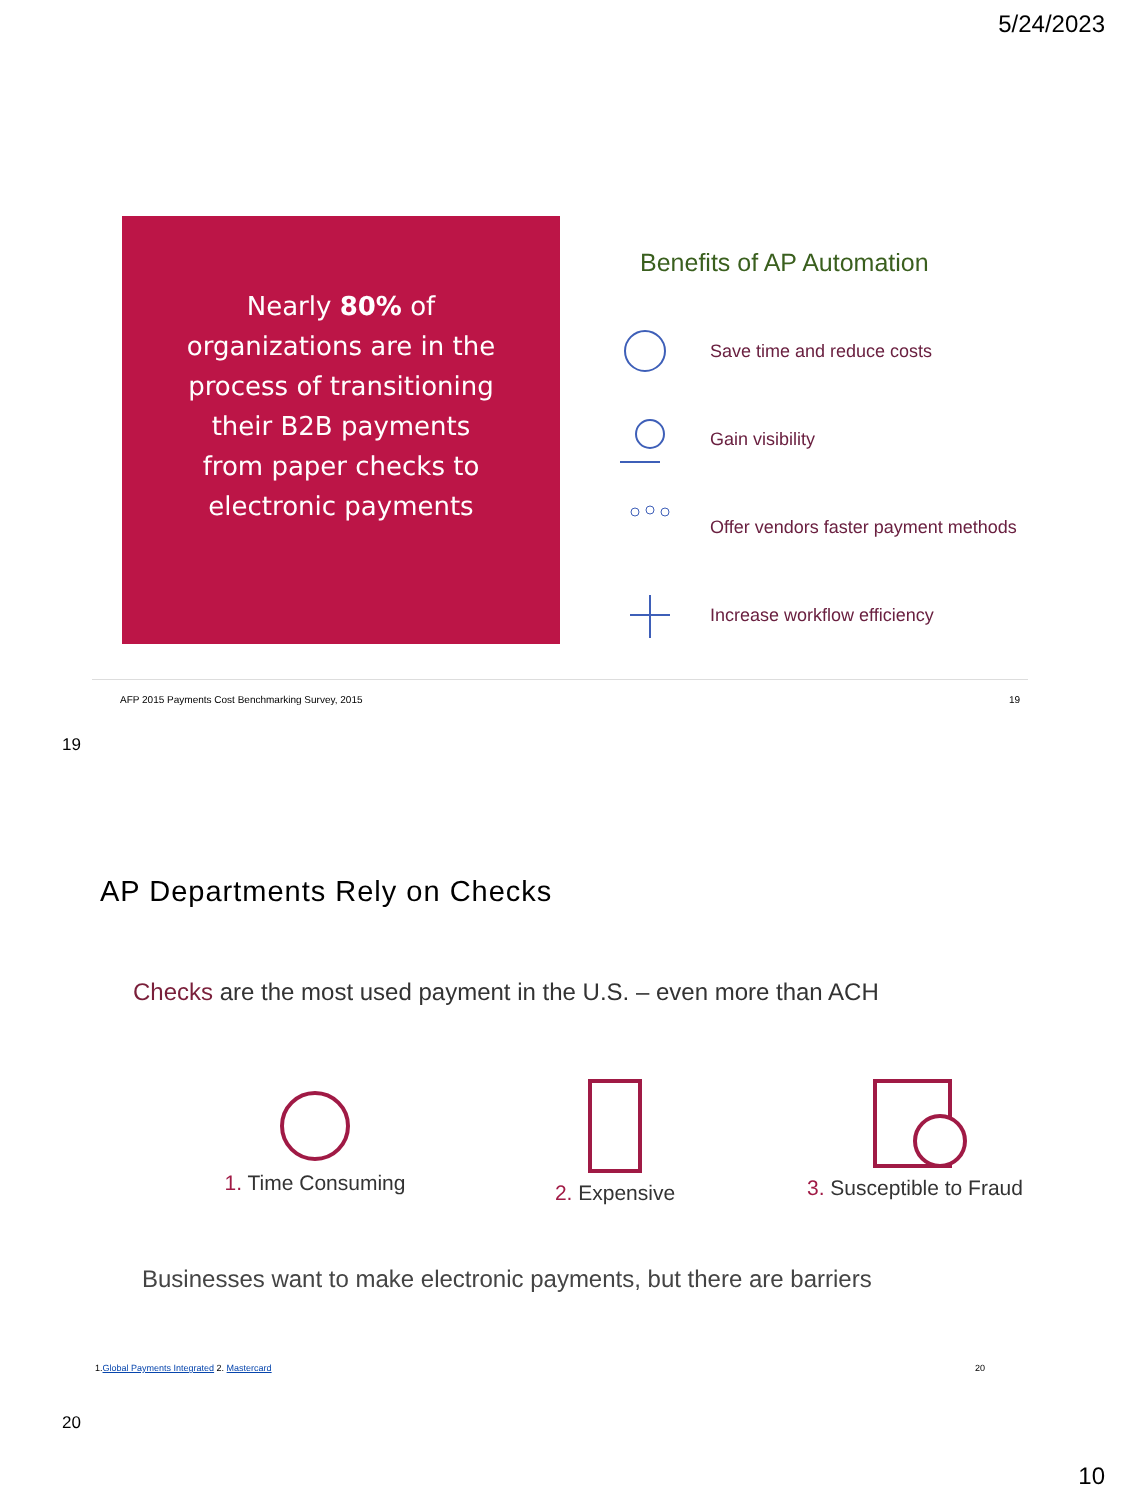5/24/2023
Nearly 80% of
organizations are in the
process of transitioning
their B2B payments
from paper checks to
electronic payments
Benefits of AP Automation
Save time and reduce costs
Gain visibility
Offer vendors faster payment methods
Increase workflow efficiency
AFP 2015 Payments Cost Benchmarking Survey, 2015 19
19
AP Departments Rely on Checks
Checks are the most used payment in the U.S. – even more than ACH
1. Time Consuming
2. Expensive
3. Susceptible to Fraud
Businesses want to make electronic payments, but there are barriers
1.Global Payments Integrated 2. Mastercard 20
20
10